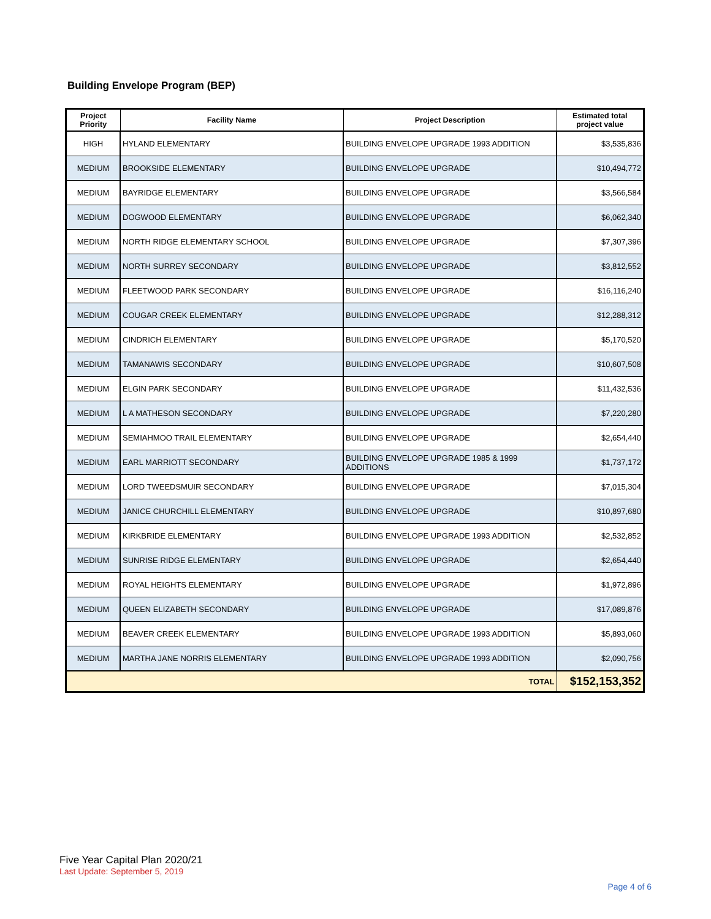Building Envelope Program (BEP)
| Project Priority | Facility Name | Project Description | Estimated total project value |
| --- | --- | --- | --- |
| HIGH | HYLAND ELEMENTARY | BUILDING ENVELOPE UPGRADE 1993 ADDITION | $3,535,836 |
| MEDIUM | BROOKSIDE ELEMENTARY | BUILDING ENVELOPE UPGRADE | $10,494,772 |
| MEDIUM | BAYRIDGE ELEMENTARY | BUILDING ENVELOPE UPGRADE | $3,566,584 |
| MEDIUM | DOGWOOD ELEMENTARY | BUILDING ENVELOPE UPGRADE | $6,062,340 |
| MEDIUM | NORTH RIDGE ELEMENTARY SCHOOL | BUILDING ENVELOPE UPGRADE | $7,307,396 |
| MEDIUM | NORTH SURREY SECONDARY | BUILDING ENVELOPE UPGRADE | $3,812,552 |
| MEDIUM | FLEETWOOD PARK SECONDARY | BUILDING ENVELOPE UPGRADE | $16,116,240 |
| MEDIUM | COUGAR CREEK ELEMENTARY | BUILDING ENVELOPE UPGRADE | $12,288,312 |
| MEDIUM | CINDRICH ELEMENTARY | BUILDING ENVELOPE UPGRADE | $5,170,520 |
| MEDIUM | TAMANAWIS SECONDARY | BUILDING ENVELOPE UPGRADE | $10,607,508 |
| MEDIUM | ELGIN PARK SECONDARY | BUILDING ENVELOPE UPGRADE | $11,432,536 |
| MEDIUM | L A MATHESON SECONDARY | BUILDING ENVELOPE UPGRADE | $7,220,280 |
| MEDIUM | SEMIAHMOO TRAIL ELEMENTARY | BUILDING ENVELOPE UPGRADE | $2,654,440 |
| MEDIUM | EARL MARRIOTT SECONDARY | BUILDING ENVELOPE UPGRADE 1985 & 1999 ADDITIONS | $1,737,172 |
| MEDIUM | LORD TWEEDSMUIR SECONDARY | BUILDING ENVELOPE UPGRADE | $7,015,304 |
| MEDIUM | JANICE CHURCHILL ELEMENTARY | BUILDING ENVELOPE UPGRADE | $10,897,680 |
| MEDIUM | KIRKBRIDE ELEMENTARY | BUILDING ENVELOPE UPGRADE 1993 ADDITION | $2,532,852 |
| MEDIUM | SUNRISE RIDGE ELEMENTARY | BUILDING ENVELOPE UPGRADE | $2,654,440 |
| MEDIUM | ROYAL HEIGHTS ELEMENTARY | BUILDING ENVELOPE UPGRADE | $1,972,896 |
| MEDIUM | QUEEN ELIZABETH SECONDARY | BUILDING ENVELOPE UPGRADE | $17,089,876 |
| MEDIUM | BEAVER CREEK ELEMENTARY | BUILDING ENVELOPE UPGRADE 1993 ADDITION | $5,893,060 |
| MEDIUM | MARTHA JANE NORRIS ELEMENTARY | BUILDING ENVELOPE UPGRADE 1993 ADDITION | $2,090,756 |
| TOTAL | | | $152,153,352 |
Five Year Capital Plan 2020/21
Last Update: September 5, 2019
Page 4 of 6